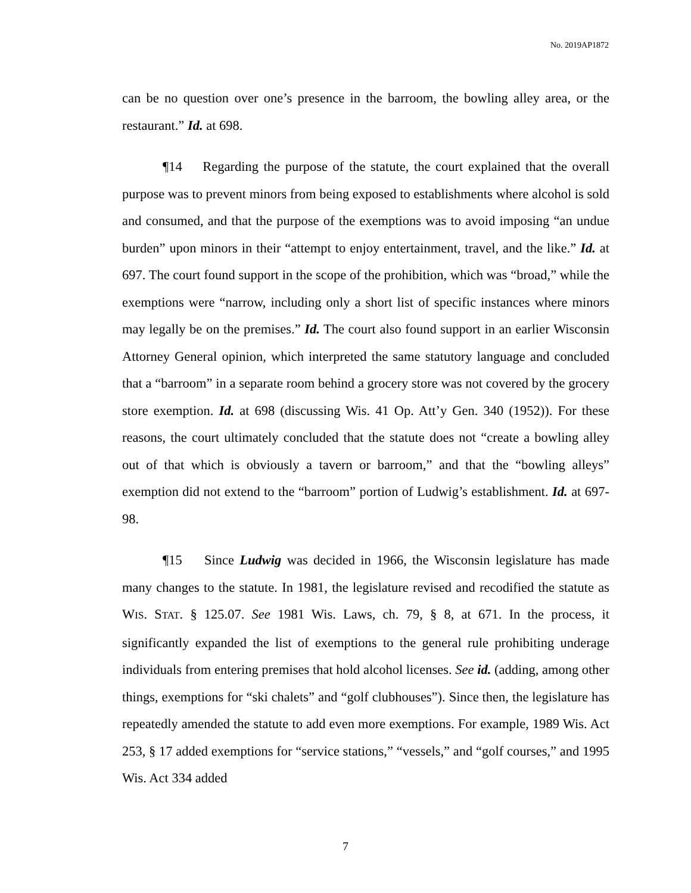No. 2019AP1872
can be no question over one’s presence in the barroom, the bowling alley area, or the restaurant.” Id. at 698.
¶14 Regarding the purpose of the statute, the court explained that the overall purpose was to prevent minors from being exposed to establishments where alcohol is sold and consumed, and that the purpose of the exemptions was to avoid imposing “an undue burden” upon minors in their “attempt to enjoy entertainment, travel, and the like.” Id. at 697. The court found support in the scope of the prohibition, which was “broad,” while the exemptions were “narrow, including only a short list of specific instances where minors may legally be on the premises.” Id. The court also found support in an earlier Wisconsin Attorney General opinion, which interpreted the same statutory language and concluded that a “barroom” in a separate room behind a grocery store was not covered by the grocery store exemption. Id. at 698 (discussing Wis. 41 Op. Att’y Gen. 340 (1952)). For these reasons, the court ultimately concluded that the statute does not “create a bowling alley out of that which is obviously a tavern or barroom,” and that the “bowling alleys” exemption did not extend to the “barroom” portion of Ludwig’s establishment. Id. at 697-98.
¶15 Since Ludwig was decided in 1966, the Wisconsin legislature has made many changes to the statute. In 1981, the legislature revised and recodified the statute as WIS. STAT. § 125.07. See 1981 Wis. Laws, ch. 79, § 8, at 671. In the process, it significantly expanded the list of exemptions to the general rule prohibiting underage individuals from entering premises that hold alcohol licenses. See id. (adding, among other things, exemptions for “ski chalets” and “golf clubhouses”). Since then, the legislature has repeatedly amended the statute to add even more exemptions. For example, 1989 Wis. Act 253, § 17 added exemptions for “service stations,” “vessels,” and “golf courses,” and 1995 Wis. Act 334 added
7